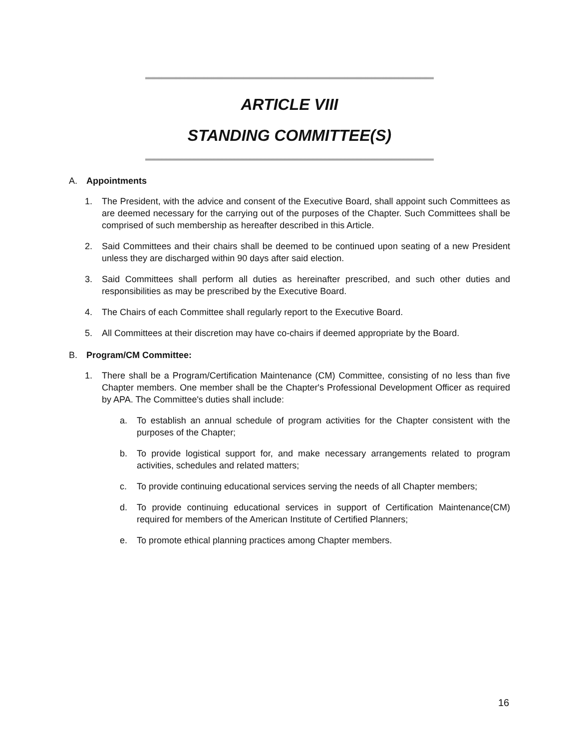ARTICLE VIII
STANDING COMMITTEE(S)
A. Appointments
1. The President, with the advice and consent of the Executive Board, shall appoint such Committees as are deemed necessary for the carrying out of the purposes of the Chapter. Such Committees shall be comprised of such membership as hereafter described in this Article.
2. Said Committees and their chairs shall be deemed to be continued upon seating of a new President unless they are discharged within 90 days after said election.
3. Said Committees shall perform all duties as hereinafter prescribed, and such other duties and responsibilities as may be prescribed by the Executive Board.
4. The Chairs of each Committee shall regularly report to the Executive Board.
5. All Committees at their discretion may have co-chairs if deemed appropriate by the Board.
B. Program/CM Committee:
1. There shall be a Program/Certification Maintenance (CM) Committee, consisting of no less than five Chapter members. One member shall be the Chapter's Professional Development Officer as required by APA. The Committee's duties shall include:
a. To establish an annual schedule of program activities for the Chapter consistent with the purposes of the Chapter;
b. To provide logistical support for, and make necessary arrangements related to program activities, schedules and related matters;
c. To provide continuing educational services serving the needs of all Chapter members;
d. To provide continuing educational services in support of Certification Maintenance(CM) required for members of the American Institute of Certified Planners;
e. To promote ethical planning practices among Chapter members.
16